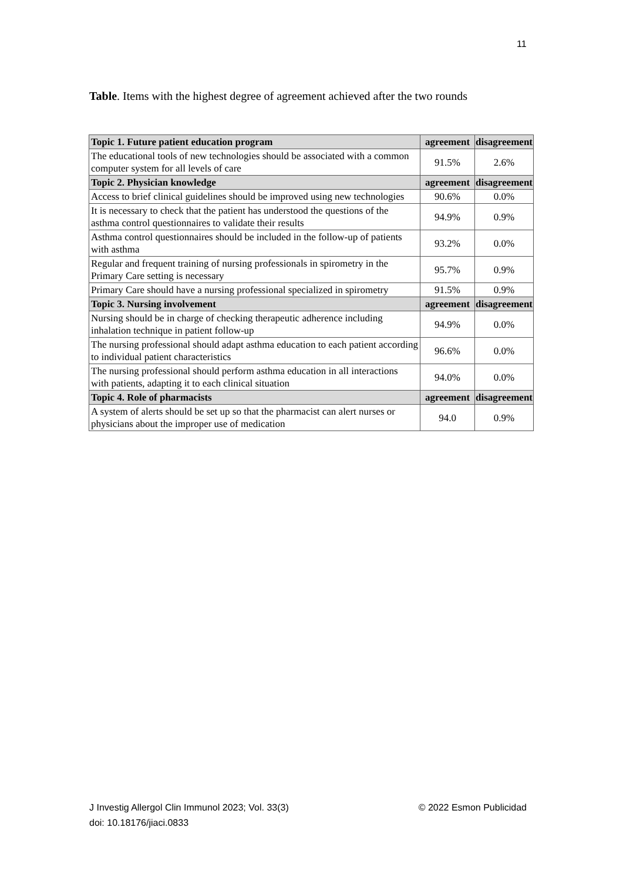11
Table. Items with the highest degree of agreement achieved after the two rounds
| Topic 1. Future patient education program | agreement | disagreement |
| --- | --- | --- |
| The educational tools of new technologies should be associated with a common computer system for all levels of care | 91.5% | 2.6% |
| Topic 2. Physician knowledge | agreement | disagreement |
| Access to brief clinical guidelines should be improved using new technologies | 90.6% | 0.0% |
| It is necessary to check that the patient has understood the questions of the asthma control questionnaires to validate their results | 94.9% | 0.9% |
| Asthma control questionnaires should be included in the follow-up of patients with asthma | 93.2% | 0.0% |
| Regular and frequent training of nursing professionals in spirometry in the Primary Care setting is necessary | 95.7% | 0.9% |
| Primary Care should have a nursing professional specialized in spirometry | 91.5% | 0.9% |
| Topic 3. Nursing involvement | agreement | disagreement |
| Nursing should be in charge of checking therapeutic adherence including inhalation technique in patient follow-up | 94.9% | 0.0% |
| The nursing professional should adapt asthma education to each patient according to individual patient characteristics | 96.6% | 0.0% |
| The nursing professional should perform asthma education in all interactions with patients, adapting it to each clinical situation | 94.0% | 0.0% |
| Topic 4. Role of pharmacists | agreement | disagreement |
| A system of alerts should be set up so that the pharmacist can alert nurses or physicians about the improper use of medication | 94.0 | 0.9% |
© 2022 Esmon Publicidad J Investig Allergol Clin Immunol 2023; Vol. 33(3)
doi: 10.18176/jiaci.0833